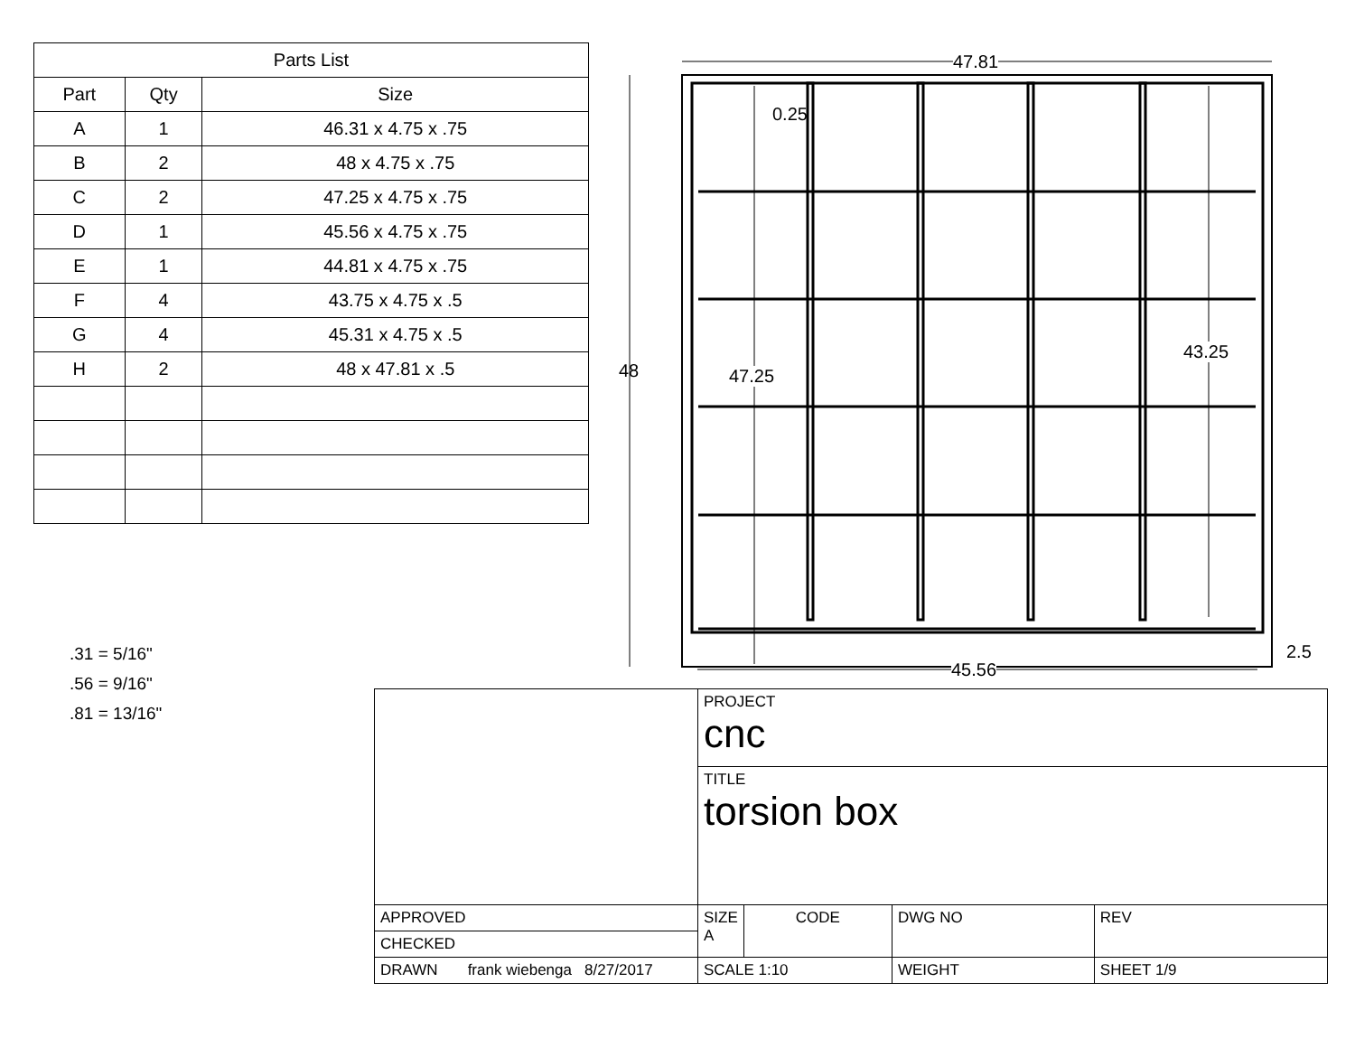| Parts List | | |
| --- | --- | --- |
| Part | Qty | Size |
| A | 1 | 46.31 x 4.75 x .75 |
| B | 2 | 48 x 4.75 x .75 |
| C | 2 | 47.25 x 4.75 x .75 |
| D | 1 | 45.56 x 4.75 x .75 |
| E | 1 | 44.81 x 4.75 x .75 |
| F | 4 | 43.75 x 4.75 x .5 |
| G | 4 | 45.31 x 4.75 x .5 |
| H | 2 | 48 x 47.81 x .5 |
.31 = 5/16"
.56 = 9/16"
.81 = 13/16"
47.81
0.25
48 47.25
43.25
45.56
2.5
| | PROJECT cnc | | | |
| | TITLE torsion box | | | |
| APPROVED | SIZE A | CODE | DWG NO | REV |
| CHECKED | | | | |
| DRAWN frank wiebenga 8/27/2017 | SCALE 1:10 | | WEIGHT | SHEET 1/9 |